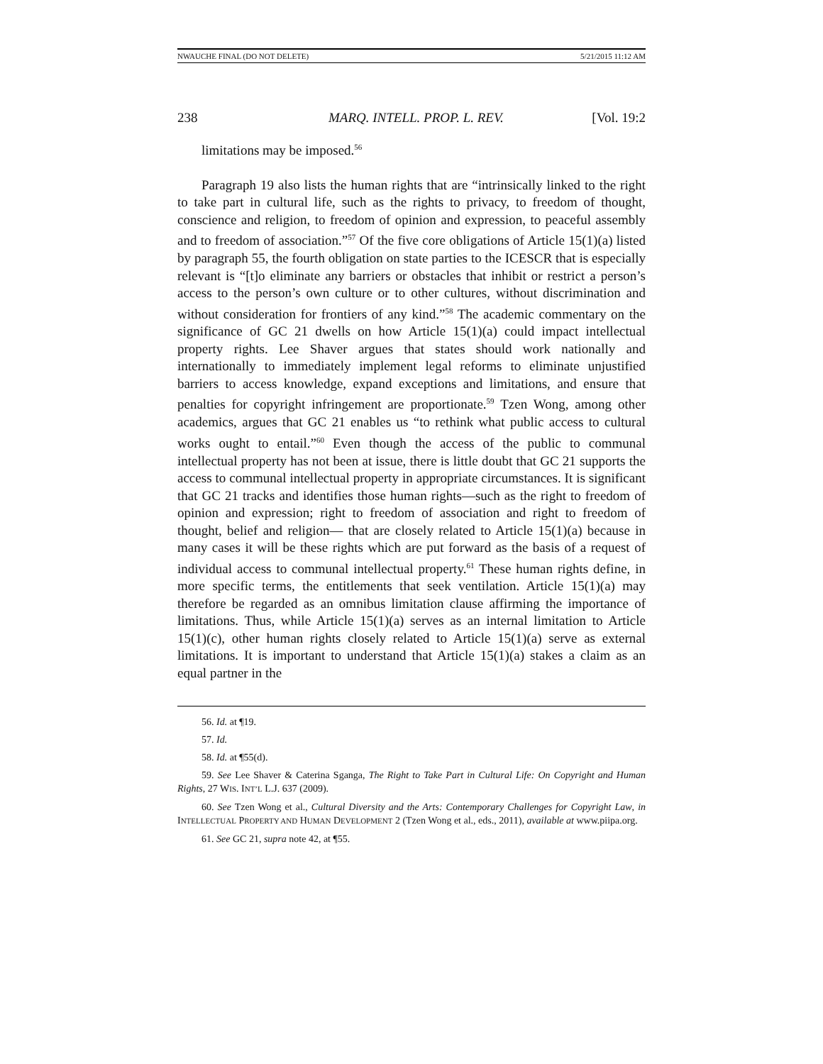NWAUCHE FINAL (DO NOT DELETE) 5/21/2015 11:12 AM
238 MARQ. INTELL. PROP. L. REV. [Vol. 19:2
limitations may be imposed.<sup>56</sup>
Paragraph 19 also lists the human rights that are “intrinsically linked to the right to take part in cultural life, such as the rights to privacy, to freedom of thought, conscience and religion, to freedom of opinion and expression, to peaceful assembly and to freedom of association.”<sup>57</sup> Of the five core obligations of Article 15(1)(a) listed by paragraph 55, the fourth obligation on state parties to the ICESCR that is especially relevant is “[t]o eliminate any barriers or obstacles that inhibit or restrict a person’s access to the person’s own culture or to other cultures, without discrimination and without consideration for frontiers of any kind.”<sup>58</sup> The academic commentary on the significance of GC 21 dwells on how Article 15(1)(a) could impact intellectual property rights. Lee Shaver argues that states should work nationally and internationally to immediately implement legal reforms to eliminate unjustified barriers to access knowledge, expand exceptions and limitations, and ensure that penalties for copyright infringement are proportionate.<sup>59</sup> Tzen Wong, among other academics, argues that GC 21 enables us “to rethink what public access to cultural works ought to entail.”<sup>60</sup> Even though the access of the public to communal intellectual property has not been at issue, there is little doubt that GC 21 supports the access to communal intellectual property in appropriate circumstances. It is significant that GC 21 tracks and identifies those human rights—such as the right to freedom of opinion and expression; right to freedom of association and right to freedom of thought, belief and religion— that are closely related to Article 15(1)(a) because in many cases it will be these rights which are put forward as the basis of a request of individual access to communal intellectual property.<sup>61</sup> These human rights define, in more specific terms, the entitlements that seek ventilation. Article 15(1)(a) may therefore be regarded as an omnibus limitation clause affirming the importance of limitations. Thus, while Article 15(1)(a) serves as an internal limitation to Article 15(1)(c), other human rights closely related to Article 15(1)(a) serve as external limitations. It is important to understand that Article 15(1)(a) stakes a claim as an equal partner in the
56. Id. at ¶19.
57. Id.
58. Id. at ¶55(d).
59. See Lee Shaver & Caterina Sganga, The Right to Take Part in Cultural Life: On Copyright and Human Rights, 27 WIS. INT’L L.J. 637 (2009).
60. See Tzen Wong et al., Cultural Diversity and the Arts: Contemporary Challenges for Copyright Law, in INTELLECTUAL PROPERTY AND HUMAN DEVELOPMENT 2 (Tzen Wong et al., eds., 2011), available at www.piipa.org.
61. See GC 21, supra note 42, at ¶55.